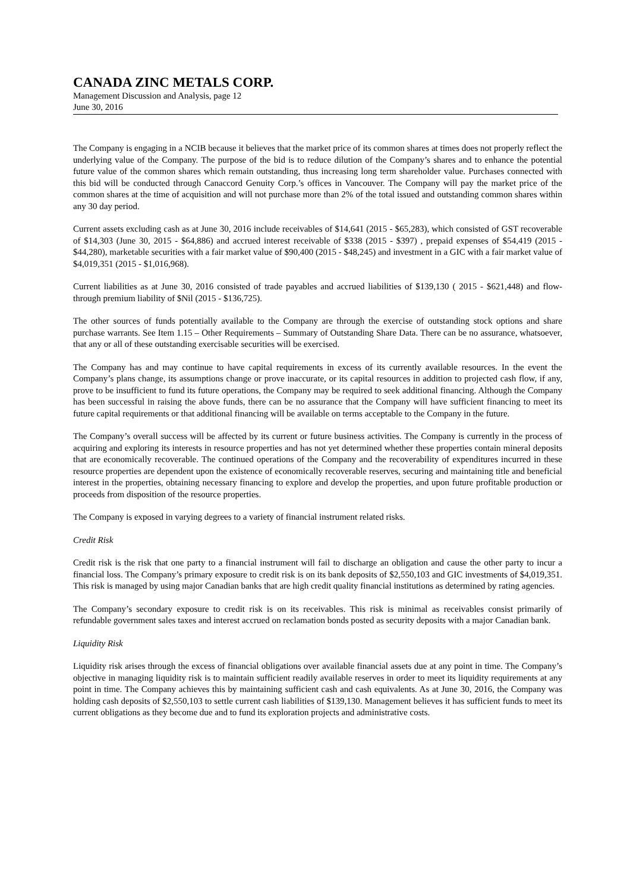CANADA ZINC METALS CORP.
Management Discussion and Analysis, page 12
June 30, 2016
The Company is engaging in a NCIB because it believes that the market price of its common shares at times does not properly reflect the underlying value of the Company. The purpose of the bid is to reduce dilution of the Company’s shares and to enhance the potential future value of the common shares which remain outstanding, thus increasing long term shareholder value. Purchases connected with this bid will be conducted through Canaccord Genuity Corp.’s offices in Vancouver. The Company will pay the market price of the common shares at the time of acquisition and will not purchase more than 2% of the total issued and outstanding common shares within any 30 day period.
Current assets excluding cash as at June 30, 2016 include receivables of $14,641 (2015 - $65,283), which consisted of GST recoverable of $14,303 (June 30, 2015 - $64,886) and accrued interest receivable of $338 (2015 - $397) , prepaid expenses of $54,419 (2015 - $44,280), marketable securities with a fair market value of $90,400 (2015 - $48,245) and investment in a GIC with a fair market value of $4,019,351 (2015 - $1,016,968).
Current liabilities as at June 30, 2016 consisted of trade payables and accrued liabilities of $139,130 ( 2015 - $621,448) and flow-through premium liability of $Nil (2015 - $136,725).
The other sources of funds potentially available to the Company are through the exercise of outstanding stock options and share purchase warrants. See Item 1.15 – Other Requirements – Summary of Outstanding Share Data. There can be no assurance, whatsoever, that any or all of these outstanding exercisable securities will be exercised.
The Company has and may continue to have capital requirements in excess of its currently available resources. In the event the Company’s plans change, its assumptions change or prove inaccurate, or its capital resources in addition to projected cash flow, if any, prove to be insufficient to fund its future operations, the Company may be required to seek additional financing. Although the Company has been successful in raising the above funds, there can be no assurance that the Company will have sufficient financing to meet its future capital requirements or that additional financing will be available on terms acceptable to the Company in the future.
The Company’s overall success will be affected by its current or future business activities. The Company is currently in the process of acquiring and exploring its interests in resource properties and has not yet determined whether these properties contain mineral deposits that are economically recoverable. The continued operations of the Company and the recoverability of expenditures incurred in these resource properties are dependent upon the existence of economically recoverable reserves, securing and maintaining title and beneficial interest in the properties, obtaining necessary financing to explore and develop the properties, and upon future profitable production or proceeds from disposition of the resource properties.
The Company is exposed in varying degrees to a variety of financial instrument related risks.
Credit Risk
Credit risk is the risk that one party to a financial instrument will fail to discharge an obligation and cause the other party to incur a financial loss. The Company’s primary exposure to credit risk is on its bank deposits of $2,550,103 and GIC investments of $4,019,351. This risk is managed by using major Canadian banks that are high credit quality financial institutions as determined by rating agencies.
The Company’s secondary exposure to credit risk is on its receivables. This risk is minimal as receivables consist primarily of refundable government sales taxes and interest accrued on reclamation bonds posted as security deposits with a major Canadian bank.
Liquidity Risk
Liquidity risk arises through the excess of financial obligations over available financial assets due at any point in time. The Company’s objective in managing liquidity risk is to maintain sufficient readily available reserves in order to meet its liquidity requirements at any point in time. The Company achieves this by maintaining sufficient cash and cash equivalents. As at June 30, 2016, the Company was holding cash deposits of $2,550,103 to settle current cash liabilities of $139,130. Management believes it has sufficient funds to meet its current obligations as they become due and to fund its exploration projects and administrative costs.